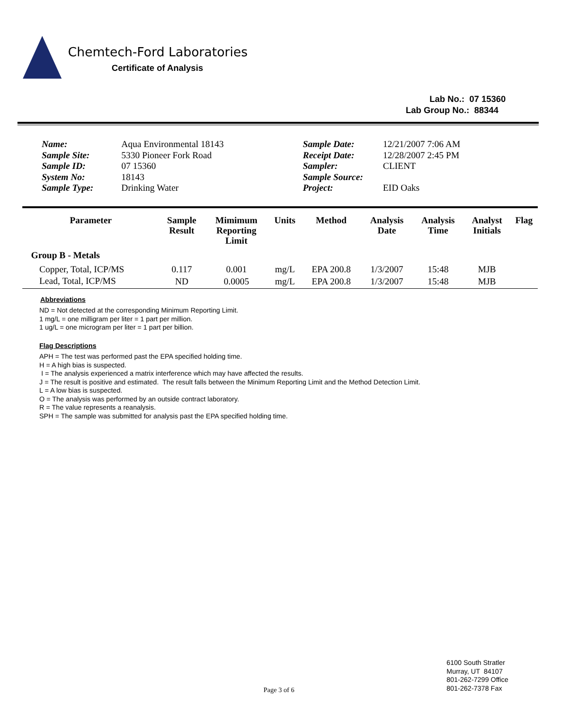Chemtech-Ford Laboratories
Certificate of Analysis
Lab No.: 07 15360
Lab Group No.: 88344
Name:
Sample Site:
Sample ID:
System No:
Sample Type:
Aqua Environmental 18143
5330 Pioneer Fork Road
07 15360
18143
Drinking Water
Sample Date:
Receipt Date:
Sampler:
Sample Source:
Project:
12/21/2007 7:06 AM
12/28/2007 2:45 PM
CLIENT
EID Oaks
| Parameter | Sample Result | Mimimum Reporting Limit | Units | Method | Analysis Date | Analysis Time | Analyst Initials | Flag |
| --- | --- | --- | --- | --- | --- | --- | --- | --- |
| Group B - Metals | | | | | | | | |
| Copper, Total, ICP/MS | 0.117 | 0.001 | mg/L | EPA 200.8 | 1/3/2007 | 15:48 | MJB | |
| Lead, Total, ICP/MS | ND | 0.0005 | mg/L | EPA 200.8 | 1/3/2007 | 15:48 | MJB | |
Abbreviations
ND = Not detected at the corresponding Minimum Reporting Limit.
1 mg/L = one milligram per liter = 1 part per million.
1 ug/L = one microgram per liter = 1 part per billion.
Flag Descriptions
APH = The test was performed past the EPA specified holding time.
H = A high bias is suspected.
I = The analysis experienced a matrix interference which may have affected the results.
J = The result is positive and estimated. The result falls between the Minimum Reporting Limit and the Method Detection Limit.
L = A low bias is suspected.
O = The analysis was performed by an outside contract laboratory.
R = The value represents a reanalysis.
SPH = The sample was submitted for analysis past the EPA specified holding time.
Page 3 of 6
6100 South Stratler
Murray, UT 84107
801-262-7299 Office
801-262-7378 Fax